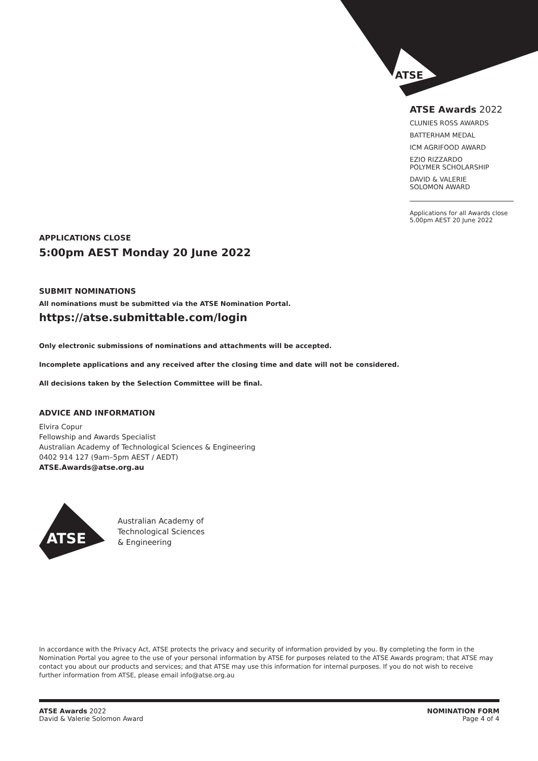ATSE
ATSE Awards 2022
CLUNIES ROSS AWARDS
BATTERHAM MEDAL
ICM AGRIFOOD AWARD
EZIO RIZZARDO
POLYMER SCHOLARSHIP
DAVID & VALERIE
SOLOMON AWARD
Applications for all Awards close
5.00pm AEST 20 June 2022
APPLICATIONS CLOSE
5:00pm AEST Monday 20 June 2022
SUBMIT NOMINATIONS
All nominations must be submitted via the ATSE Nomination Portal.
https://atse.submittable.com/login
Only electronic submissions of nominations and attachments will be accepted.
Incomplete applications and any received after the closing time and date will not be considered.
All decisions taken by the Selection Committee will be final.
ADVICE AND INFORMATION
Elvira Copur
Fellowship and Awards Specialist
Australian Academy of Technological Sciences & Engineering
0402 914 127 (9am–5pm AEST / AEDT)
ATSE.Awards@atse.org.au
ATSE
Australian Academy of
Technological Sciences
& Engineering
In accordance with the Privacy Act, ATSE protects the privacy and security of information provided by you. By completing the form in the Nomination Portal you agree to the use of your personal information by ATSE for purposes related to the ATSE Awards program; that ATSE may contact you about our products and services; and that ATSE may use this information for internal purposes. If you do not wish to receive further information from ATSE, please email info@atse.org.au
ATSE Awards 2022
David & Valerie Solomon Award
NOMINATION FORM
Page 4 of 4